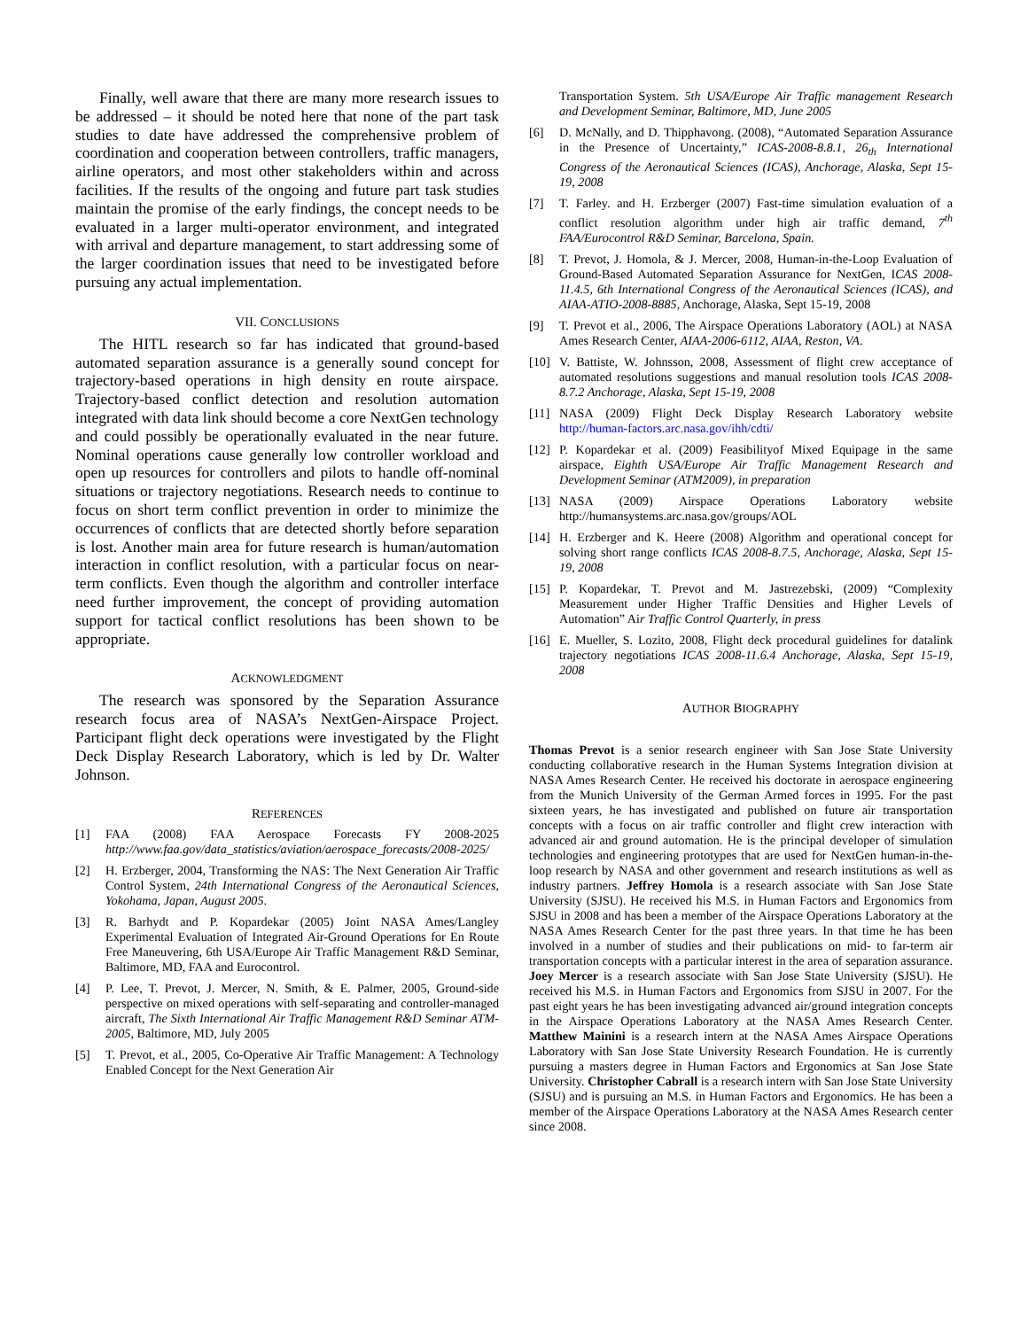Finally, well aware that there are many more research issues to be addressed – it should be noted here that none of the part task studies to date have addressed the comprehensive problem of coordination and cooperation between controllers, traffic managers, airline operators, and most other stakeholders within and across facilities. If the results of the ongoing and future part task studies maintain the promise of the early findings, the concept needs to be evaluated in a larger multi-operator environment, and integrated with arrival and departure management, to start addressing some of the larger coordination issues that need to be investigated before pursuing any actual implementation.
VII. CONCLUSIONS
The HITL research so far has indicated that ground-based automated separation assurance is a generally sound concept for trajectory-based operations in high density en route airspace. Trajectory-based conflict detection and resolution automation integrated with data link should become a core NextGen technology and could possibly be operationally evaluated in the near future. Nominal operations cause generally low controller workload and open up resources for controllers and pilots to handle off-nominal situations or trajectory negotiations. Research needs to continue to focus on short term conflict prevention in order to minimize the occurrences of conflicts that are detected shortly before separation is lost. Another main area for future research is human/automation interaction in conflict resolution, with a particular focus on near-term conflicts. Even though the algorithm and controller interface need further improvement, the concept of providing automation support for tactical conflict resolutions has been shown to be appropriate.
ACKNOWLEDGMENT
The research was sponsored by the Separation Assurance research focus area of NASA’s NextGen-Airspace Project. Participant flight deck operations were investigated by the Flight Deck Display Research Laboratory, which is led by Dr. Walter Johnson.
REFERENCES
[1] FAA (2008) FAA Aerospace Forecasts FY 2008-2025 http://www.faa.gov/data_statistics/aviation/aerospace_forecasts/2008-2025/
[2] H. Erzberger, 2004, Transforming the NAS: The Next Generation Air Traffic Control System, 24th International Congress of the Aeronautical Sciences, Yokohama, Japan, August 2005.
[3] R. Barhydt and P. Kopardekar (2005) Joint NASA Ames/Langley Experimental Evaluation of Integrated Air-Ground Operations for En Route Free Maneuvering, 6th USA/Europe Air Traffic Management R&D Seminar, Baltimore, MD, FAA and Eurocontrol.
[4] P. Lee, T. Prevot, J. Mercer, N. Smith, & E. Palmer, 2005, Ground-side perspective on mixed operations with self-separating and controller-managed aircraft, The Sixth International Air Traffic Management R&D Seminar ATM-2005, Baltimore, MD, July 2005
[5] T. Prevot, et al., 2005, Co-Operative Air Traffic Management: A Technology Enabled Concept for the Next Generation Air
Transportation System. 5th USA/Europe Air Traffic management Research and Development Seminar, Baltimore, MD, June 2005
[6] D. McNally, and D. Thipphavong. (2008), “Automated Separation Assurance in the Presence of Uncertainty,” ICAS-2008-8.8.1, 26<sub>th</sub> International Congress of the Aeronautical Sciences (ICAS), Anchorage, Alaska, Sept 15-19, 2008
[7] T. Farley. and H. Erzberger (2007) Fast-time simulation evaluation of a conflict resolution algorithm under high air traffic demand, 7<sup>th</sup> FAA/Eurocontrol R&D Seminar, Barcelona, Spain.
[8] T. Prevot, J. Homola, & J. Mercer, 2008, Human-in-the-Loop Evaluation of Ground-Based Automated Separation Assurance for NextGen, ICAS 2008-11.4.5, 6th International Congress of the Aeronautical Sciences (ICAS), and AIAA-ATIO-2008-8885, Anchorage, Alaska, Sept 15-19, 2008
[9] T. Prevot et al., 2006, The Airspace Operations Laboratory (AOL) at NASA Ames Research Center, AIAA-2006-6112, AIAA, Reston, VA.
[10]
V. Battiste, W. Johnsson, 2008, Assessment of flight crew acceptance of automated resolutions suggestions and manual resolution tools ICAS 2008-8.7.2 Anchorage, Alaska, Sept 15-19, 2008
[11]
NASA (2009) Flight Deck Display Research Laboratory website http://human-factors.arc.nasa.gov/ihh/cdti/
[12]
P. Kopardekar et al. (2009) Feasibilityof Mixed Equipage in the same airspace, Eighth USA/Europe Air Traffic Management Research and Development Seminar (ATM2009), in preparation
[13]
NASA (2009) Airspace Operations Laboratory website http://humansystems.arc.nasa.gov/groups/AOL
[14]
H. Erzberger and K. Heere (2008) Algorithm and operational concept for solving short range conflicts ICAS 2008-8.7.5, Anchorage, Alaska, Sept 15-19, 2008
[15]
P. Kopardekar, T. Prevot and M. Jastrezebski, (2009) “Complexity Measurement under Higher Traffic Densities and Higher Levels of Automation” Air Traffic Control Quarterly, in press
[16]
E. Mueller, S. Lozito, 2008, Flight deck procedural guidelines for datalink trajectory negotiations ICAS 2008-11.6.4 Anchorage, Alaska, Sept 15-19, 2008
AUTHOR BIOGRAPHY
Thomas Prevot is a senior research engineer with San Jose State University conducting collaborative research in the Human Systems Integration division at NASA Ames Research Center. He received his doctorate in aerospace engineering from the Munich University of the German Armed forces in 1995. For the past sixteen years, he has investigated and published on future air transportation concepts with a focus on air traffic controller and flight crew interaction with advanced air and ground automation. He is the principal developer of simulation technologies and engineering prototypes that are used for NextGen human-in-the-loop research by NASA and other government and research institutions as well as industry partners. Jeffrey Homola is a research associate with San Jose State University (SJSU). He received his M.S. in Human Factors and Ergonomics from SJSU in 2008 and has been a member of the Airspace Operations Laboratory at the NASA Ames Research Center for the past three years. In that time he has been involved in a number of studies and their publications on mid- to far-term air transportation concepts with a particular interest in the area of separation assurance. Joey Mercer is a research associate with San Jose State University (SJSU). He received his M.S. in Human Factors and Ergonomics from SJSU in 2007. For the past eight years he has been investigating advanced air/ground integration concepts in the Airspace Operations Laboratory at the NASA Ames Research Center. Matthew Mainini is a research intern at the NASA Ames Airspace Operations Laboratory with San Jose State University Research Foundation. He is currently pursuing a masters degree in Human Factors and Ergonomics at San Jose State University. Christopher Cabrall is a research intern with San Jose State University (SJSU) and is pursuing an M.S. in Human Factors and Ergonomics. He has been a member of the Airspace Operations Laboratory at the NASA Ames Research center since 2008.